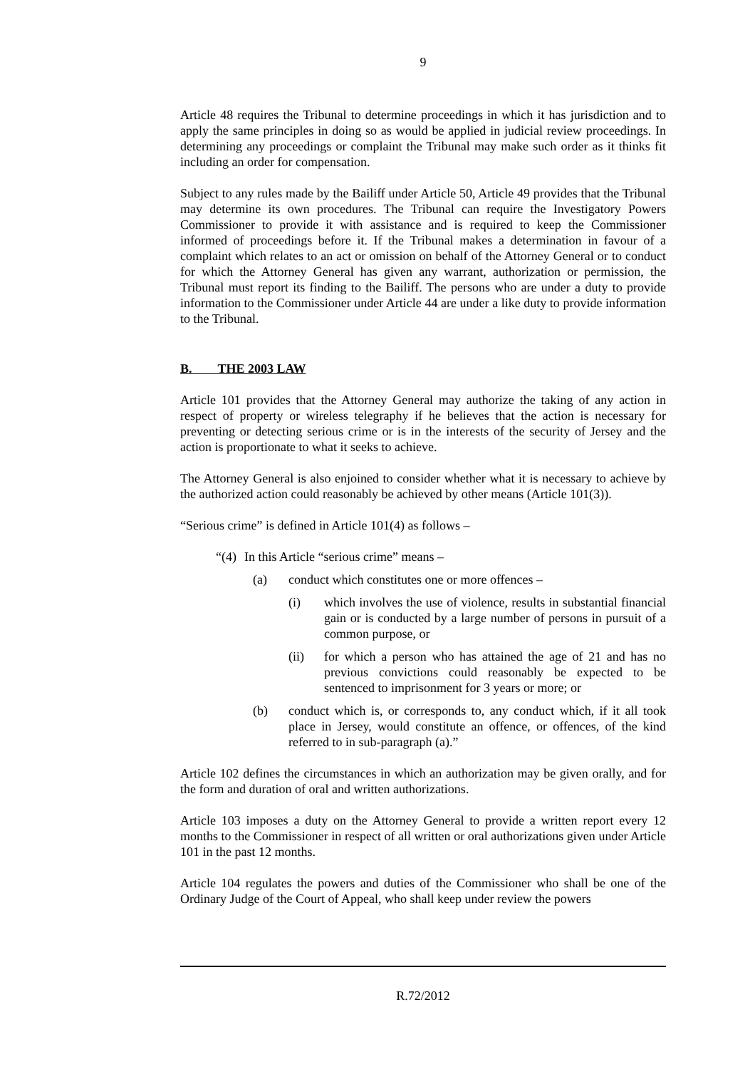9
Article 48 requires the Tribunal to determine proceedings in which it has jurisdiction and to apply the same principles in doing so as would be applied in judicial review proceedings. In determining any proceedings or complaint the Tribunal may make such order as it thinks fit including an order for compensation.
Subject to any rules made by the Bailiff under Article 50, Article 49 provides that the Tribunal may determine its own procedures. The Tribunal can require the Investigatory Powers Commissioner to provide it with assistance and is required to keep the Commissioner informed of proceedings before it. If the Tribunal makes a determination in favour of a complaint which relates to an act or omission on behalf of the Attorney General or to conduct for which the Attorney General has given any warrant, authorization or permission, the Tribunal must report its finding to the Bailiff. The persons who are under a duty to provide information to the Commissioner under Article 44 are under a like duty to provide information to the Tribunal.
B. THE 2003 LAW
Article 101 provides that the Attorney General may authorize the taking of any action in respect of property or wireless telegraphy if he believes that the action is necessary for preventing or detecting serious crime or is in the interests of the security of Jersey and the action is proportionate to what it seeks to achieve.
The Attorney General is also enjoined to consider whether what it is necessary to achieve by the authorized action could reasonably be achieved by other means (Article 101(3)).
“Serious crime” is defined in Article 101(4) as follows –
“(4) In this Article “serious crime” means –
(a) conduct which constitutes one or more offences –
(i) which involves the use of violence, results in substantial financial gain or is conducted by a large number of persons in pursuit of a common purpose, or
(ii) for which a person who has attained the age of 21 and has no previous convictions could reasonably be expected to be sentenced to imprisonment for 3 years or more; or
(b) conduct which is, or corresponds to, any conduct which, if it all took place in Jersey, would constitute an offence, or offences, of the kind referred to in sub-paragraph (a).”
Article 102 defines the circumstances in which an authorization may be given orally, and for the form and duration of oral and written authorizations.
Article 103 imposes a duty on the Attorney General to provide a written report every 12 months to the Commissioner in respect of all written or oral authorizations given under Article 101 in the past 12 months.
Article 104 regulates the powers and duties of the Commissioner who shall be one of the Ordinary Judge of the Court of Appeal, who shall keep under review the powers
R.72/2012